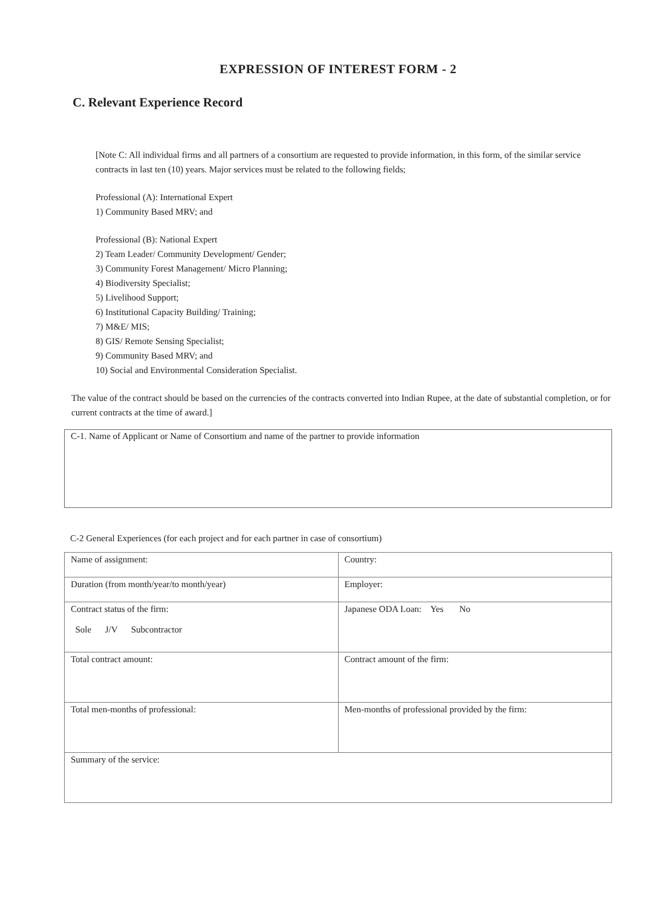EXPRESSION OF INTEREST FORM - 2
C. Relevant Experience Record
[Note C: All individual firms and all partners of a consortium are requested to provide information, in this form, of the similar service contracts in last ten (10) years. Major services must be related to the following fields;
Professional (A): International Expert
1) Community Based MRV; and
Professional (B): National Expert
2) Team Leader/ Community Development/ Gender;
3) Community Forest Management/ Micro Planning;
4) Biodiversity Specialist;
5) Livelihood Support;
6) Institutional Capacity Building/ Training;
7) M&E/ MIS;
8) GIS/ Remote Sensing Specialist;
9) Community Based MRV; and
10) Social and Environmental Consideration Specialist.
The value of the contract should be based on the currencies of the contracts converted into Indian Rupee, at the date of substantial completion, or for current contracts at the time of award.]
C-1. Name of Applicant or Name of Consortium and name of the partner to provide information
C-2 General Experiences (for each project and for each partner in case of consortium)
| Name of assignment: | Country: |
| Duration (from month/year/to month/year) | Employer: |
| Contract status of the firm: Sole J/V Subcontractor | Japanese ODA Loan: Yes No |
| Total contract amount: | Contract amount of the firm: |
| Total men-months of professional: | Men-months of professional provided by the firm: |
| Summary of the service: | |